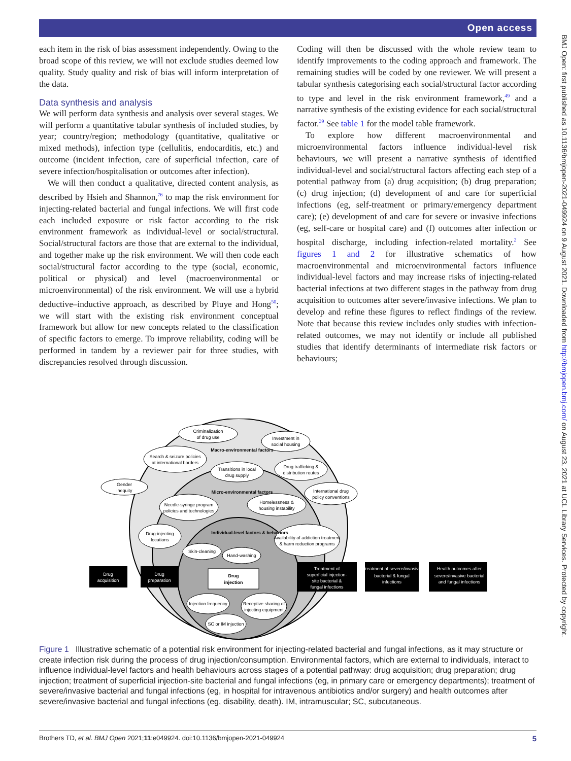Open access
each item in the risk of bias assessment independently. Owing to the broad scope of this review, we will not exclude studies deemed low quality. Study quality and risk of bias will inform interpretation of the data.
Data synthesis and analysis
We will perform data synthesis and analysis over several stages. We will perform a quantitative tabular synthesis of included studies, by year; country/region; methodology (quantitative, qualitative or mixed methods), infection type (cellulitis, endocarditis, etc.) and outcome (incident infection, care of superficial infection, care of severe infection/hospitalisation or outcomes after infection).
We will then conduct a qualitative, directed content analysis, as described by Hsieh and Shannon,<sup>76</sup> to map the risk environment for injecting-related bacterial and fungal infections. We will first code each included exposure or risk factor according to the risk environment framework as individual-level or social/structural. Social/structural factors are those that are external to the individual, and together make up the risk environment. We will then code each social/structural factor according to the type (social, economic, political or physical) and level (macroenvironmental or microenvironmental) of the risk environment. We will use a hybrid deductive–inductive approach, as described by Pluye and Hong<sup>50</sup>; we will start with the existing risk environment conceptual framework but allow for new concepts related to the classification of specific factors to emerge. To improve reliability, coding will be performed in tandem by a reviewer pair for three studies, with discrepancies resolved through discussion.
Coding will then be discussed with the whole review team to identify improvements to the coding approach and framework. The remaining studies will be coded by one reviewer. We will present a tabular synthesis categorising each social/structural factor according to type and level in the risk environment framework,<sup>49</sup> and a narrative synthesis of the existing evidence for each social/structural factor.<sup>39</sup> See table 1 for the model table framework.
To explore how different macroenvironmental and microenvironmental factors influence individual-level risk behaviours, we will present a narrative synthesis of identified individual-level and social/structural factors affecting each step of a potential pathway from (a) drug acquisition; (b) drug preparation; (c) drug injection; (d) development of and care for superficial infections (eg, self-treatment or primary/emergency department care); (e) development of and care for severe or invasive infections (eg, self-care or hospital care) and (f) outcomes after infection or hospital discharge, including infection-related mortality.<sup>2</sup> See figures 1 and 2 for illustrative schematics of how macroenvironmental and microenvironmental factors influence individual-level factors and may increase risks of injecting-related bacterial infections at two different stages in the pathway from drug acquisition to outcomes after severe/invasive infections. We plan to develop and refine these figures to reflect findings of the review. Note that because this review includes only studies with infection-related outcomes, we may not identify or include all published studies that identify determinants of intermediate risk factors or behaviours;
Drug
acquisition
Drug
preparation
Treatment of
superficial injection-
site bacterial &
fungal infections
Treatment of severe/invasive
bacterial & fungal
infections
Health outcomes after
severe/invasive bacterial
and fungal infections
Drug
injection
Criminalization
of drug use
Macro-environmental factors
Investment in
social housing
Search & seizure policies
at international borders
Transitions in local
drug supply
Drug trafficking &
distribution routes
Gender
inequity
Micro-environmental factors
International drug
policy conventions
Needle-syringe program
policies and technologies
Homelessness &
housing instability
Drug-injecting
locations
Individual-level factors & behaviors
Availability of addiction treatment
& harm reduction programs
Skin-cleaning
Hand-washing
Injection frequency
Receptive sharing of
injecting equipment
SC or IM injection
Figure 1 Illustrative schematic of a potential risk environment for injecting-related bacterial and fungal infections, as it may structure or create infection risk during the process of drug injection/consumption. Environmental factors, which are external to individuals, interact to influence individual-level factors and health behaviours across stages of a potential pathway: drug acquisition; drug preparation; drug injection; treatment of superficial injection-site bacterial and fungal infections (eg, in primary care or emergency departments); treatment of severe/invasive bacterial and fungal infections (eg, in hospital for intravenous antibiotics and/or surgery) and health outcomes after severe/invasive bacterial and fungal infections (eg, disability, death). IM, intramuscular; SC, subcutaneous.
Brothers TD, et al. BMJ Open 2021;11:e049924. doi:10.1136/bmjopen-2021-049924 5
BMJ Open: first published as 10.1136/bmjopen-2021-049924 on 9 August 2021. Downloaded from http://bmjopen.bmj.com/ on August 23, 2021 at UCL Library Services. Protected by copyright.